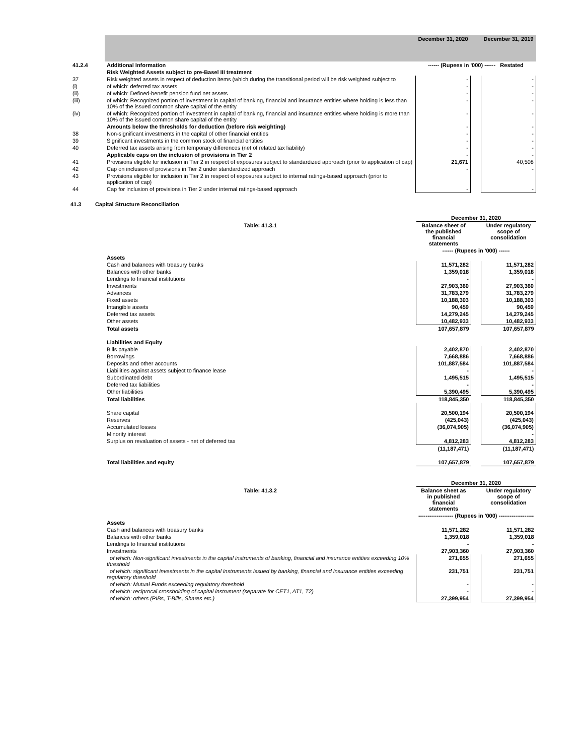| | | December 31, 2020 | | December 31, 2019 |
| 41.2.4 | Additional Information | ------ (Rupees in '000) ------ Restated | | |
| | Risk Weighted Assets subject to pre-Basel III treatment | | | |
| 37 | Risk weighted assets in respect of deduction items (which during the transitional period will be risk weighted subject to | - | | - |
| (i) | of which: deferred tax assets | - | | - |
| (ii) | of which: Defined-benefit pension fund net assets | - | | - |
| (iii) | of which: Recognized portion of investment in capital of banking, financial and insurance entities where holding is less than 10% of the issued common share capital of the entity | - | | - |
| (iv) | of which: Recognized portion of investment in capital of banking, financial and insurance entities where holding is more than 10% of the issued common share capital of the entity | - | | - |
| | Amounts below the thresholds for deduction (before risk weighting) | - | | - |
| 38 | Non-significant investments in the capital of other financial entities | - | | - |
| 39 | Significant investments in the common stock of financial entities | - | | - |
| 40 | Deferred tax assets arising from temporary differences (net of related tax liability) | - | | - |
| | Applicable caps on the inclusion of provisions in Tier 2 | - | | - |
| 41 | Provisions eligible for inclusion in Tier 2 in respect of exposures subject to standardized approach (prior to application of cap) | 21,671 | | 40,508 |
| 42 | Cap on inclusion of provisions in Tier 2 under standardized approach | - | | - |
| 43 | Provisions eligible for inclusion in Tier 2 in respect of exposures subject to internal ratings-based approach (prior to application of cap) | | | |
| 44 | Cap for inclusion of provisions in Tier 2 under internal ratings-based approach | - | | - |
41.3 Capital Structure Reconciliation
| | | December 31, 2020 | | |
| | Table: 41.3.1 | Balance sheet of the published financial statements | | Under regulatory scope of consolidation |
| | | ------ (Rupees in '000) ------ | | |
| | Assets | | | |
| | Cash and balances with treasury banks | 11,571,282 | | 11,571,282 |
| | Balances with other banks | 1,359,018 | | 1,359,018 |
| | Lendings to financial institutions | - | | - |
| | Investments | 27,903,360 | | 27,903,360 |
| | Advances | 31,783,279 | | 31,783,279 |
| | Fixed assets | 10,188,303 | | 10,188,303 |
| | Intangible assets | 90,459 | | 90,459 |
| | Deferred tax assets | 14,279,245 | | 14,279,245 |
| | Other assets | 10,482,933 | | 10,482,933 |
| | Total assets | 107,657,879 | | 107,657,879 |
| | Liabilities and Equity | | | |
| | Bills payable | 2,402,870 | | 2,402,870 |
| | Borrowings | 7,668,886 | | 7,668,886 |
| | Deposits and other accounts | 101,887,584 | | 101,887,584 |
| | Liabilities against assets subject to finance lease | - | | - |
| | Subordinated debt | 1,495,515 | | 1,495,515 |
| | Deferred tax liabilities | - | | - |
| | Other liabilities | 5,390,495 | | 5,390,495 |
| | Total liabilities | 118,845,350 | | 118,845,350 |
| | Share capital | 20,500,194 | | 20,500,194 |
| | Reserves | (425,043) | | (425,043) |
| | Accumulated losses | (36,074,905) | | (36,074,905) |
| | Minority interest | | | - |
| | Surplus on revaluation of assets - net of deferred tax | 4,812,283 | | 4,812,283 |
| | | (11,187,471) | | (11,187,471) |
| | Total liabilities and equity | 107,657,879 | | 107,657,879 |
| | | December 31, 2020 | | |
| | Table: 41.3.2 | Balance sheet as in published financial statements | | Under regulatory scope of consolidation |
| | | ------------------- (Rupees in '000) ------------------- | | |
| | Assets | | | |
| | Cash and balances with treasury banks | 11,571,282 | | 11,571,282 |
| | Balances with other banks | 1,359,018 | | 1,359,018 |
| | Lendings to financial institutions | - | | - |
| | Investments | 27,903,360 | | 27,903,360 |
| | of which: Non-significant investments in the capital instruments of banking, financial and insurance entities exceeding 10% threshold | 271,655 | | 271,655 |
| | of which: significant investments in the capital instruments issued by banking, financial and insurance entities exceeding regulatory threshold | 231,751 | | 231,751 |
| | of which: Mutual Funds exceeding regulatory threshold | - | | - |
| | of which: reciprocal crossholding of capital instrument (separate for CET1, AT1, T2) | - | | - |
| | of which: others (PIBs, T-Bills, Shares etc.) | 27,399,954 | | 27,399,954 |